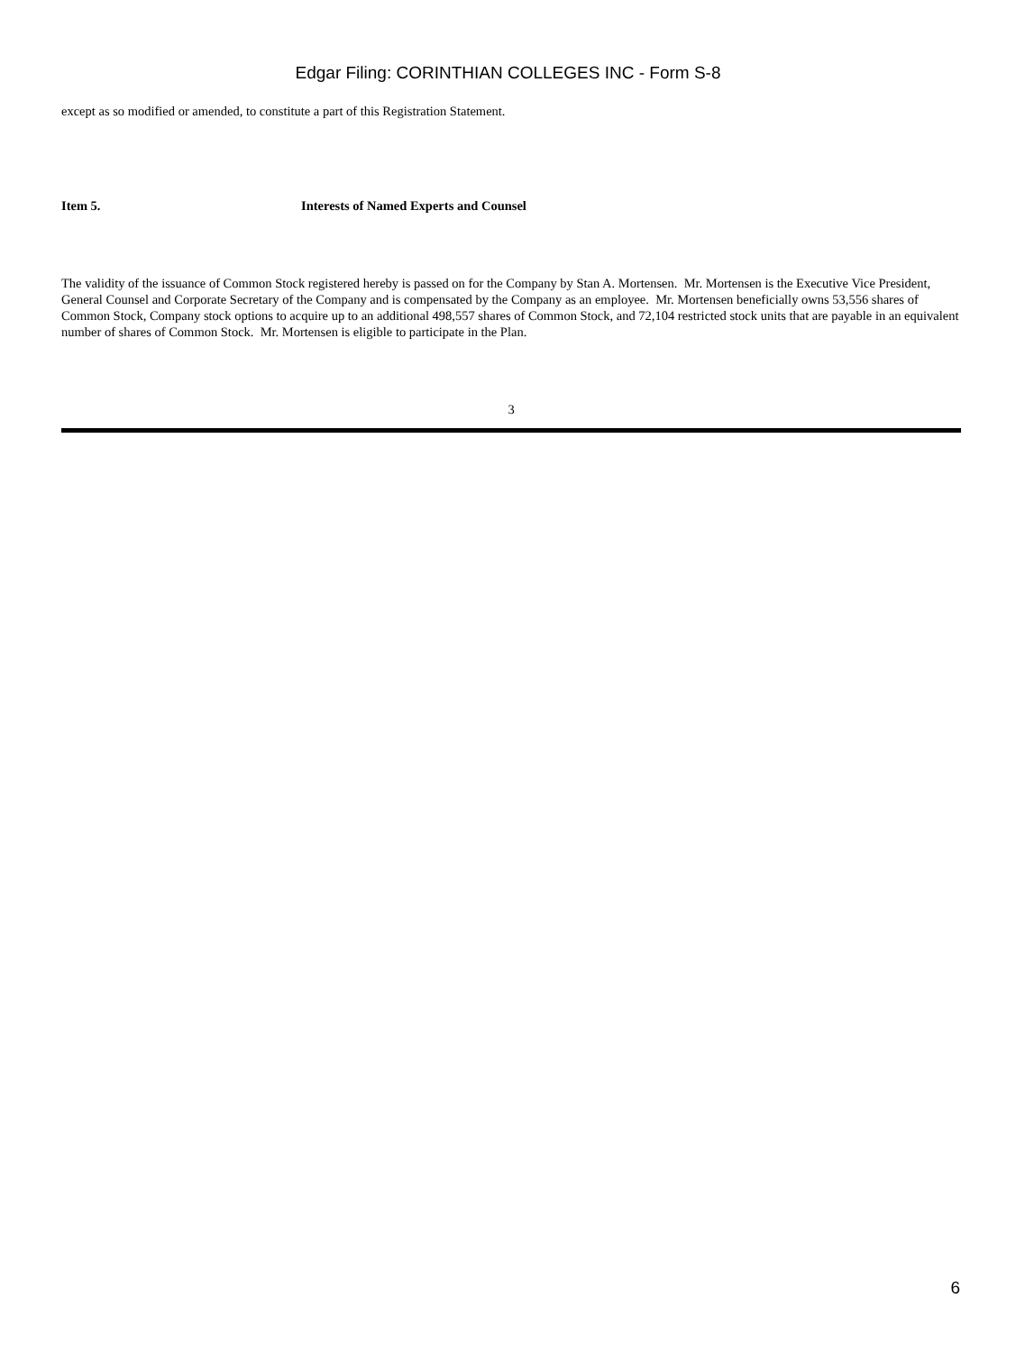Edgar Filing: CORINTHIAN COLLEGES INC - Form S-8
except as so modified or amended, to constitute a part of this Registration Statement.
Item 5. Interests of Named Experts and Counsel
The validity of the issuance of Common Stock registered hereby is passed on for the Company by Stan A. Mortensen. Mr. Mortensen is the Executive Vice President, General Counsel and Corporate Secretary of the Company and is compensated by the Company as an employee. Mr. Mortensen beneficially owns 53,556 shares of Common Stock, Company stock options to acquire up to an additional 498,557 shares of Common Stock, and 72,104 restricted stock units that are payable in an equivalent number of shares of Common Stock. Mr. Mortensen is eligible to participate in the Plan.
3
6